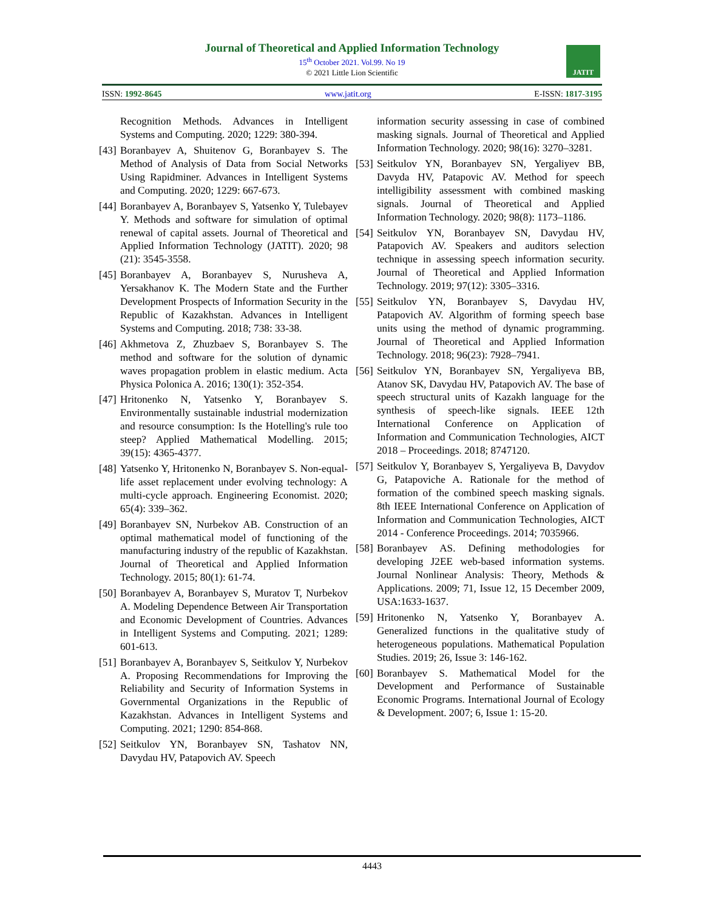Journal of Theoretical and Applied Information Technology
15<sup>th</sup> October 2021. Vol.99. No 19
© 2021 Little Lion Scientific
JATIT
ISSN: 1992-8645 www.jatit.org E-ISSN: 1817-3195
Recognition Methods. Advances in Intelligent Systems and Computing. 2020; 1229: 380-394.
[43] Boranbayev A, Shuitenov G, Boranbayev S. The Method of Analysis of Data from Social Networks Using Rapidminer. Advances in Intelligent Systems and Computing. 2020; 1229: 667-673.
[44] Boranbayev A, Boranbayev S, Yatsenko Y, Tulebayev Y. Methods and software for simulation of optimal renewal of capital assets. Journal of Theoretical and Applied Information Technology (JATIT). 2020; 98 (21): 3545-3558.
[45] Boranbayev A, Boranbayev S, Nurusheva A, Yersakhanov K. The Modern State and the Further Development Prospects of Information Security in the Republic of Kazakhstan. Advances in Intelligent Systems and Computing. 2018; 738: 33-38.
[46] Akhmetova Z, Zhuzbaev S, Boranbayev S. The method and software for the solution of dynamic waves propagation problem in elastic medium. Acta Physica Polonica A. 2016; 130(1): 352-354.
[47] Hritonenko N, Yatsenko Y, Boranbayev S. Environmentally sustainable industrial modernization and resource consumption: Is the Hotelling's rule too steep? Applied Mathematical Modelling. 2015; 39(15): 4365-4377.
[48] Yatsenko Y, Hritonenko N, Boranbayev S. Non-equal-life asset replacement under evolving technology: A multi-cycle approach. Engineering Economist. 2020; 65(4): 339–362.
[49] Boranbayev SN, Nurbekov AB. Construction of an optimal mathematical model of functioning of the manufacturing industry of the republic of Kazakhstan. Journal of Theoretical and Applied Information Technology. 2015; 80(1): 61-74.
[50] Boranbayev A, Boranbayev S, Muratov T, Nurbekov A. Modeling Dependence Between Air Transportation and Economic Development of Countries. Advances in Intelligent Systems and Computing. 2021; 1289: 601-613.
[51] Boranbayev A, Boranbayev S, Seitkulov Y, Nurbekov A. Proposing Recommendations for Improving the Reliability and Security of Information Systems in Governmental Organizations in the Republic of Kazakhstan. Advances in Intelligent Systems and Computing. 2021; 1290: 854-868.
[52] Seitkulov YN, Boranbayev SN, Tashatov NN, Davydau HV, Patapovich AV. Speech
information security assessing in case of combined masking signals. Journal of Theoretical and Applied Information Technology. 2020; 98(16): 3270–3281.
[53] Seitkulov YN, Boranbayev SN, Yergaliyev BB, Davyda HV, Patapovic AV. Method for speech intelligibility assessment with combined masking signals. Journal of Theoretical and Applied Information Technology. 2020; 98(8): 1173–1186.
[54] Seitkulov YN, Boranbayev SN, Davydau HV, Patapovich AV. Speakers and auditors selection technique in assessing speech information security. Journal of Theoretical and Applied Information Technology. 2019; 97(12): 3305–3316.
[55] Seitkulov YN, Boranbayev S, Davydau HV, Patapovich AV. Algorithm of forming speech base units using the method of dynamic programming. Journal of Theoretical and Applied Information Technology. 2018; 96(23): 7928–7941.
[56] Seitkulov YN, Boranbayev SN, Yergaliyeva BB, Atanov SK, Davydau HV, Patapovich AV. The base of speech structural units of Kazakh language for the synthesis of speech-like signals. IEEE 12th International Conference on Application of Information and Communication Technologies, AICT 2018 – Proceedings. 2018; 8747120.
[57] Seitkulov Y, Boranbayev S, Yergaliyeva B, Davydov G, Patapoviche A. Rationale for the method of formation of the combined speech masking signals. 8th IEEE International Conference on Application of Information and Communication Technologies, AICT 2014 - Conference Proceedings. 2014; 7035966.
[58] Boranbayev AS. Defining methodologies for developing J2EE web-based information systems. Journal Nonlinear Analysis: Theory, Methods & Applications. 2009; 71, Issue 12, 15 December 2009, USA:1633-1637.
[59] Hritonenko N, Yatsenko Y, Boranbayev A. Generalized functions in the qualitative study of heterogeneous populations. Mathematical Population Studies. 2019; 26, Issue 3: 146-162.
[60] Boranbayev S. Mathematical Model for the Development and Performance of Sustainable Economic Programs. International Journal of Ecology & Development. 2007; 6, Issue 1: 15-20.
4443